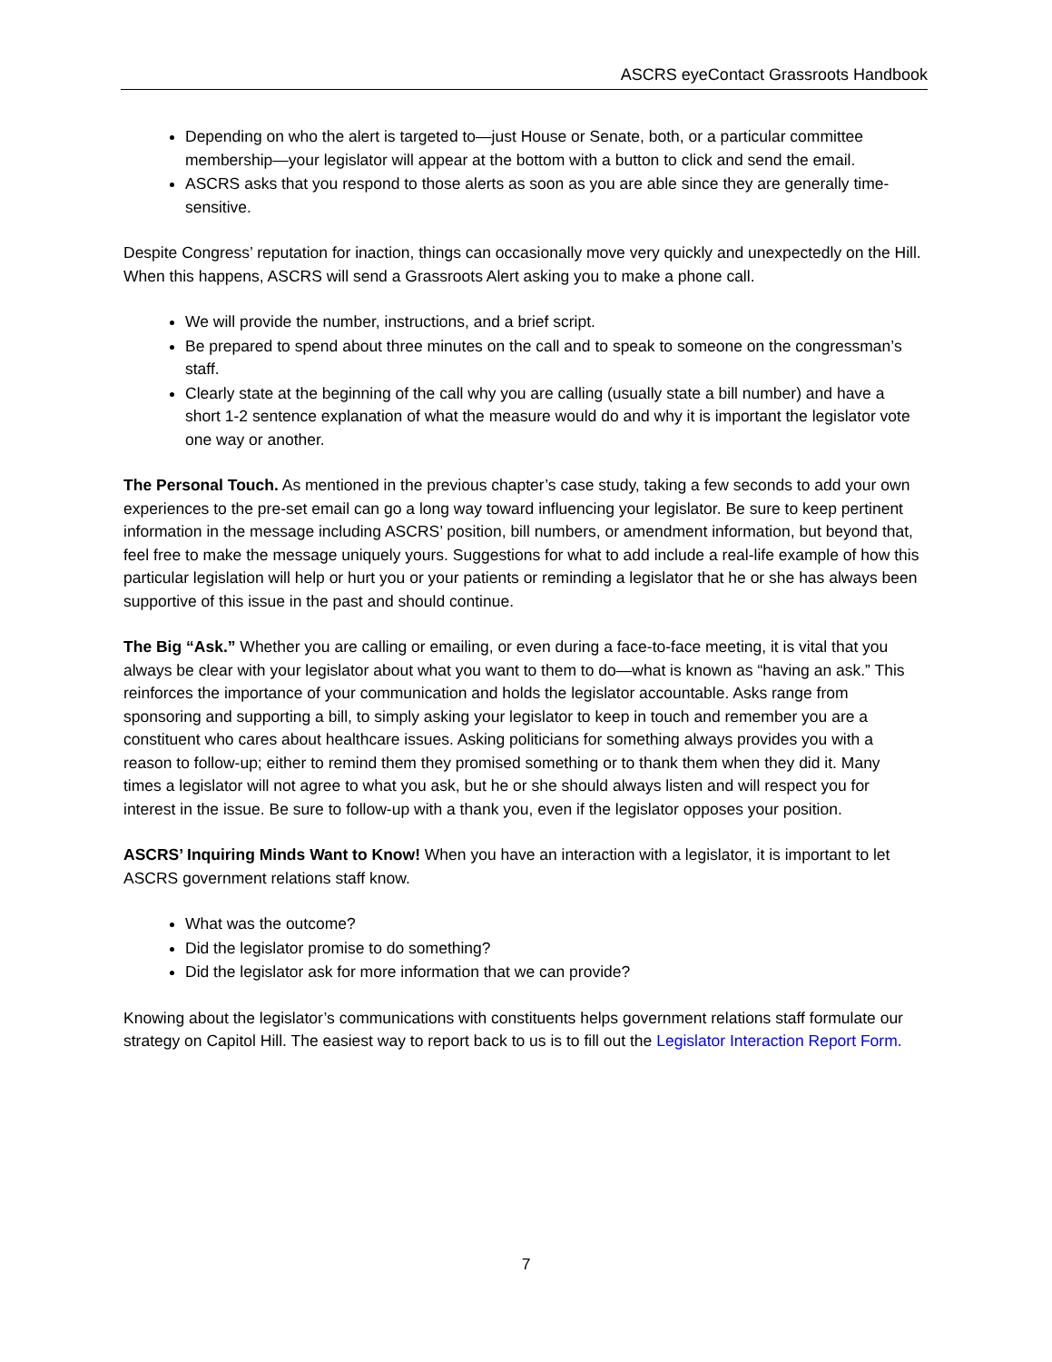ASCRS eyeContact Grassroots Handbook
Depending on who the alert is targeted to—just House or Senate, both, or a particular committee membership—your legislator will appear at the bottom with a button to click and send the email.
ASCRS asks that you respond to those alerts as soon as you are able since they are generally time-sensitive.
Despite Congress’ reputation for inaction, things can occasionally move very quickly and unexpectedly on the Hill. When this happens, ASCRS will send a Grassroots Alert asking you to make a phone call.
We will provide the number, instructions, and a brief script.
Be prepared to spend about three minutes on the call and to speak to someone on the congressman’s staff.
Clearly state at the beginning of the call why you are calling (usually state a bill number) and have a short 1-2 sentence explanation of what the measure would do and why it is important the legislator vote one way or another.
The Personal Touch. As mentioned in the previous chapter’s case study, taking a few seconds to add your own experiences to the pre-set email can go a long way toward influencing your legislator. Be sure to keep pertinent information in the message including ASCRS’ position, bill numbers, or amendment information, but beyond that, feel free to make the message uniquely yours. Suggestions for what to add include a real-life example of how this particular legislation will help or hurt you or your patients or reminding a legislator that he or she has always been supportive of this issue in the past and should continue.
The Big “Ask.” Whether you are calling or emailing, or even during a face-to-face meeting, it is vital that you always be clear with your legislator about what you want to them to do—what is known as “having an ask.” This reinforces the importance of your communication and holds the legislator accountable. Asks range from sponsoring and supporting a bill, to simply asking your legislator to keep in touch and remember you are a constituent who cares about healthcare issues. Asking politicians for something always provides you with a reason to follow-up; either to remind them they promised something or to thank them when they did it. Many times a legislator will not agree to what you ask, but he or she should always listen and will respect you for interest in the issue. Be sure to follow-up with a thank you, even if the legislator opposes your position.
ASCRS’ Inquiring Minds Want to Know! When you have an interaction with a legislator, it is important to let ASCRS government relations staff know.
What was the outcome?
Did the legislator promise to do something?
Did the legislator ask for more information that we can provide?
Knowing about the legislator’s communications with constituents helps government relations staff formulate our strategy on Capitol Hill. The easiest way to report back to us is to fill out the Legislator Interaction Report Form.
7